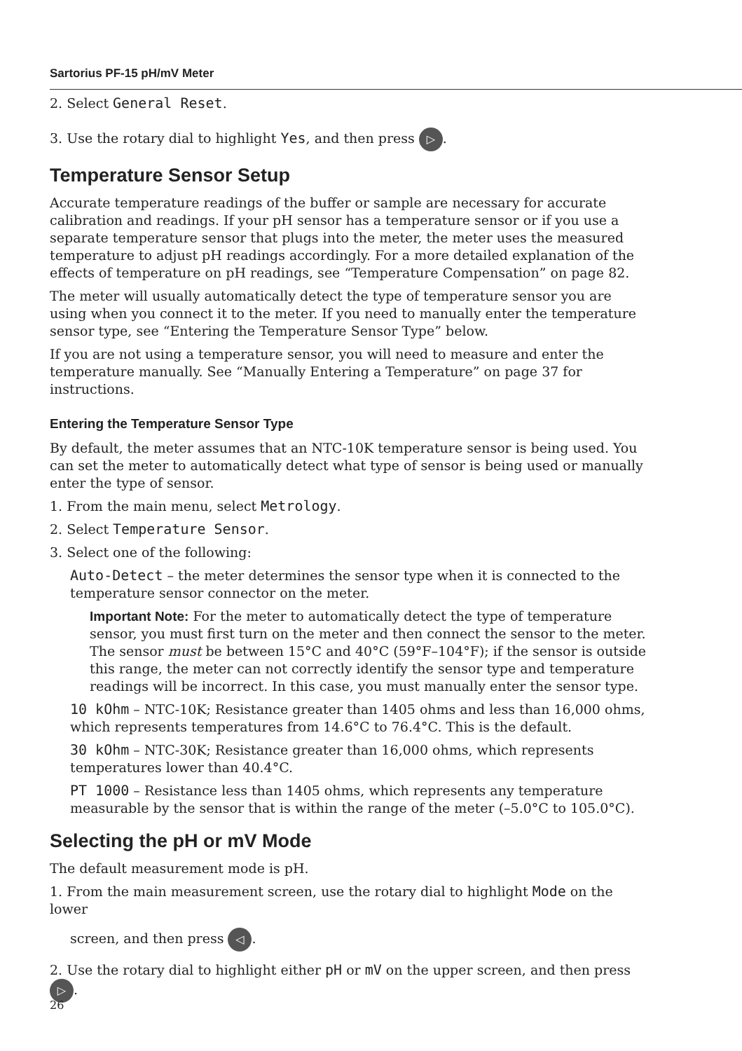Sartorius PF-15 pH/mV Meter
2. Select General Reset.
3. Use the rotary dial to highlight Yes, and then press ▷.
Temperature Sensor Setup
Accurate temperature readings of the buffer or sample are necessary for accurate calibration and readings. If your pH sensor has a temperature sensor or if you use a separate temperature sensor that plugs into the meter, the meter uses the measured temperature to adjust pH readings accordingly. For a more detailed explanation of the effects of temperature on pH readings, see “Temperature Compensation” on page 82.
The meter will usually automatically detect the type of temperature sensor you are using when you connect it to the meter. If you need to manually enter the temperature sensor type, see “Entering the Temperature Sensor Type” below.
If you are not using a temperature sensor, you will need to measure and enter the temperature manually. See “Manually Entering a Temperature” on page 37 for instructions.
Entering the Temperature Sensor Type
By default, the meter assumes that an NTC-10K temperature sensor is being used. You can set the meter to automatically detect what type of sensor is being used or manually enter the type of sensor.
1. From the main menu, select Metrology.
2. Select Temperature Sensor.
3. Select one of the following:
Auto-Detect – the meter determines the sensor type when it is connected to the temperature sensor connector on the meter.
Important Note: For the meter to automatically detect the type of temperature sensor, you must first turn on the meter and then connect the sensor to the meter. The sensor must be between 15°C and 40°C (59°F–104°F); if the sensor is outside this range, the meter can not correctly identify the sensor type and temperature readings will be incorrect. In this case, you must manually enter the sensor type.
10 kOhm – NTC-10K; Resistance greater than 1405 ohms and less than 16,000 ohms, which represents temperatures from 14.6°C to 76.4°C. This is the default.
30 kOhm – NTC-30K; Resistance greater than 16,000 ohms, which represents temperatures lower than 40.4°C.
PT 1000 – Resistance less than 1405 ohms, which represents any temperature measurable by the sensor that is within the range of the meter (–5.0°C to 105.0°C).
Selecting the pH or mV Mode
The default measurement mode is pH.
1. From the main measurement screen, use the rotary dial to highlight Mode on the lower
screen, and then press ◁.
2. Use the rotary dial to highlight either pH or mV on the upper screen, and then press ▷.
26